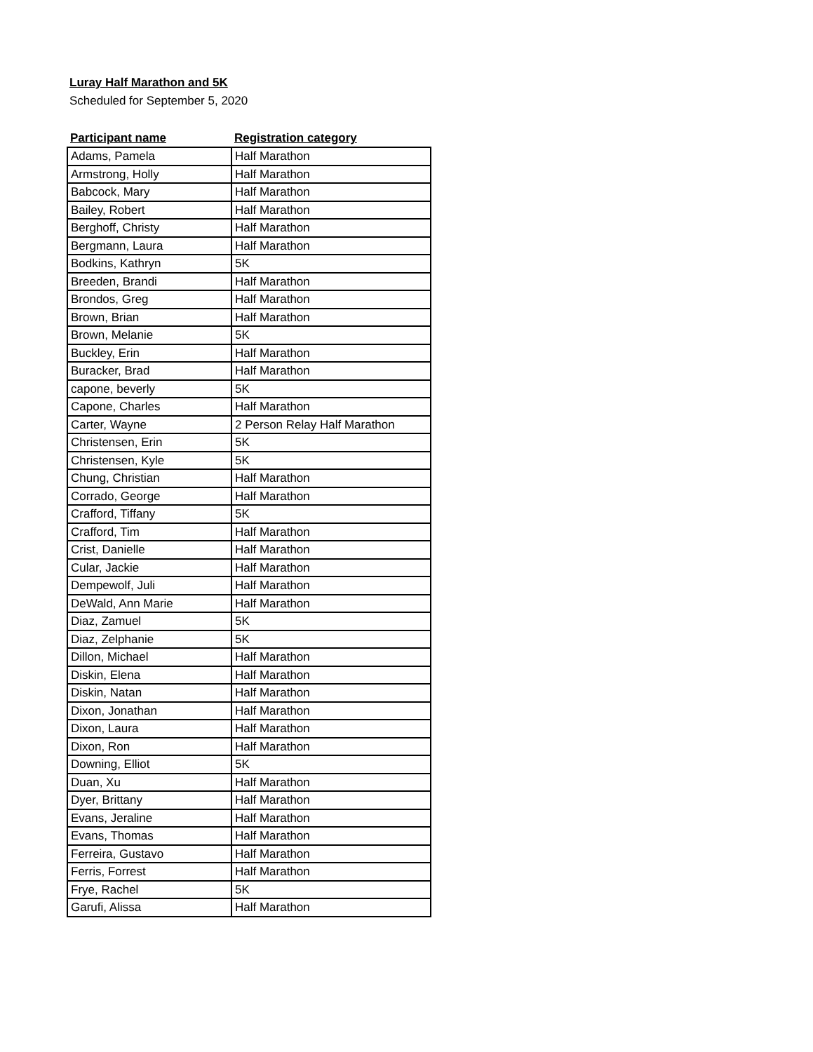Luray Half Marathon and 5K
Scheduled for September 5, 2020
| Participant name | Registration category |
| --- | --- |
| Adams, Pamela | Half Marathon |
| Armstrong, Holly | Half Marathon |
| Babcock, Mary | Half Marathon |
| Bailey, Robert | Half Marathon |
| Berghoff, Christy | Half Marathon |
| Bergmann, Laura | Half Marathon |
| Bodkins, Kathryn | 5K |
| Breeden, Brandi | Half Marathon |
| Brondos, Greg | Half Marathon |
| Brown, Brian | Half Marathon |
| Brown, Melanie | 5K |
| Buckley, Erin | Half Marathon |
| Buracker, Brad | Half Marathon |
| capone, beverly | 5K |
| Capone, Charles | Half Marathon |
| Carter, Wayne | 2 Person Relay Half Marathon |
| Christensen, Erin | 5K |
| Christensen, Kyle | 5K |
| Chung, Christian | Half Marathon |
| Corrado, George | Half Marathon |
| Crafford, Tiffany | 5K |
| Crafford, Tim | Half Marathon |
| Crist, Danielle | Half Marathon |
| Cular, Jackie | Half Marathon |
| Dempewolf, Juli | Half Marathon |
| DeWald, Ann Marie | Half Marathon |
| Diaz, Zamuel | 5K |
| Diaz, Zelphanie | 5K |
| Dillon, Michael | Half Marathon |
| Diskin, Elena | Half Marathon |
| Diskin, Natan | Half Marathon |
| Dixon, Jonathan | Half Marathon |
| Dixon, Laura | Half Marathon |
| Dixon, Ron | Half Marathon |
| Downing, Elliot | 5K |
| Duan, Xu | Half Marathon |
| Dyer, Brittany | Half Marathon |
| Evans, Jeraline | Half Marathon |
| Evans, Thomas | Half Marathon |
| Ferreira, Gustavo | Half Marathon |
| Ferris, Forrest | Half Marathon |
| Frye, Rachel | 5K |
| Garufi, Alissa | Half Marathon |